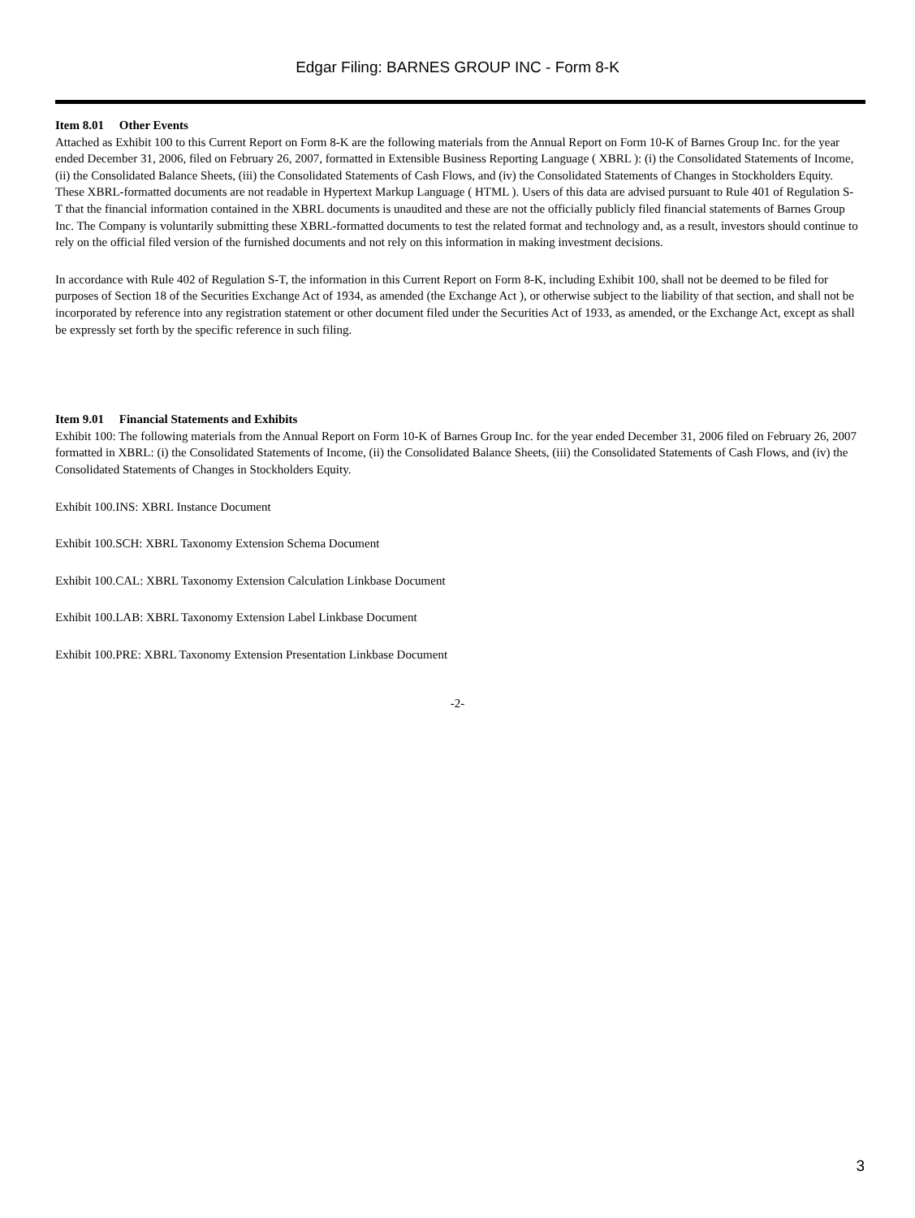Edgar Filing: BARNES GROUP INC - Form 8-K
Item 8.01 Other Events
Attached as Exhibit 100 to this Current Report on Form 8-K are the following materials from the Annual Report on Form 10-K of Barnes Group Inc. for the year ended December 31, 2006, filed on February 26, 2007, formatted in Extensible Business Reporting Language ( XBRL ): (i) the Consolidated Statements of Income, (ii) the Consolidated Balance Sheets, (iii) the Consolidated Statements of Cash Flows, and (iv) the Consolidated Statements of Changes in Stockholders Equity. These XBRL-formatted documents are not readable in Hypertext Markup Language ( HTML ). Users of this data are advised pursuant to Rule 401 of Regulation S-T that the financial information contained in the XBRL documents is unaudited and these are not the officially publicly filed financial statements of Barnes Group Inc. The Company is voluntarily submitting these XBRL-formatted documents to test the related format and technology and, as a result, investors should continue to rely on the official filed version of the furnished documents and not rely on this information in making investment decisions.
In accordance with Rule 402 of Regulation S-T, the information in this Current Report on Form 8-K, including Exhibit 100, shall not be deemed to be filed for purposes of Section 18 of the Securities Exchange Act of 1934, as amended (the Exchange Act ), or otherwise subject to the liability of that section, and shall not be incorporated by reference into any registration statement or other document filed under the Securities Act of 1933, as amended, or the Exchange Act, except as shall be expressly set forth by the specific reference in such filing.
Item 9.01 Financial Statements and Exhibits
Exhibit 100: The following materials from the Annual Report on Form 10-K of Barnes Group Inc. for the year ended December 31, 2006 filed on February 26, 2007 formatted in XBRL: (i) the Consolidated Statements of Income, (ii) the Consolidated Balance Sheets, (iii) the Consolidated Statements of Cash Flows, and (iv) the Consolidated Statements of Changes in Stockholders Equity.
Exhibit 100.INS: XBRL Instance Document
Exhibit 100.SCH: XBRL Taxonomy Extension Schema Document
Exhibit 100.CAL: XBRL Taxonomy Extension Calculation Linkbase Document
Exhibit 100.LAB: XBRL Taxonomy Extension Label Linkbase Document
Exhibit 100.PRE: XBRL Taxonomy Extension Presentation Linkbase Document
-2-
3